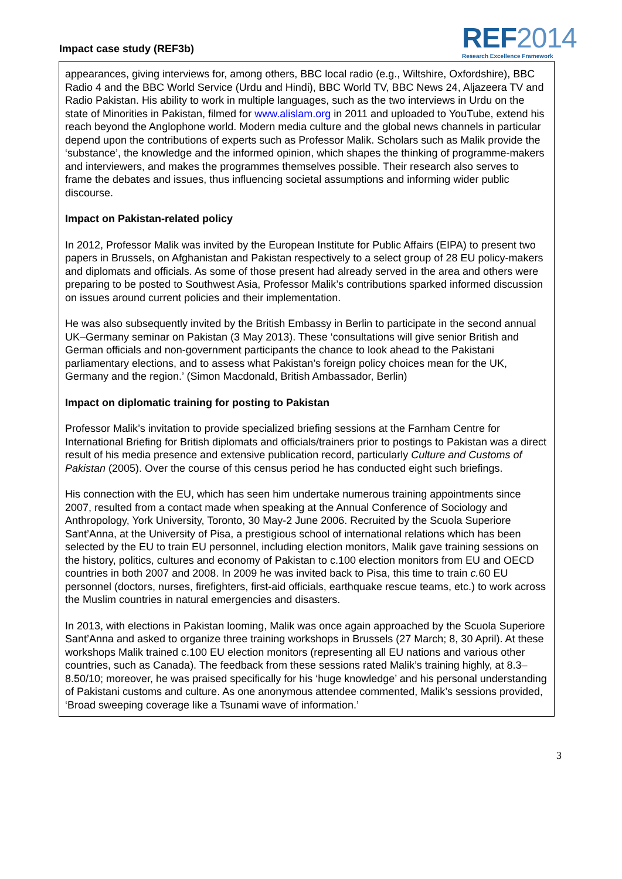Impact case study (REF3b)
REF2014
Research Excellence Framework
appearances, giving interviews for, among others, BBC local radio (e.g., Wiltshire, Oxfordshire), BBC Radio 4 and the BBC World Service (Urdu and Hindi), BBC World TV, BBC News 24, Aljazeera TV and Radio Pakistan. His ability to work in multiple languages, such as the two interviews in Urdu on the state of Minorities in Pakistan, filmed for www.alislam.org in 2011 and uploaded to YouTube, extend his reach beyond the Anglophone world. Modern media culture and the global news channels in particular depend upon the contributions of experts such as Professor Malik. Scholars such as Malik provide the ‘substance’, the knowledge and the informed opinion, which shapes the thinking of programme-makers and interviewers, and makes the programmes themselves possible. Their research also serves to frame the debates and issues, thus influencing societal assumptions and informing wider public discourse.
Impact on Pakistan-related policy
In 2012, Professor Malik was invited by the European Institute for Public Affairs (EIPA) to present two papers in Brussels, on Afghanistan and Pakistan respectively to a select group of 28 EU policy-makers and diplomats and officials. As some of those present had already served in the area and others were preparing to be posted to Southwest Asia, Professor Malik’s contributions sparked informed discussion on issues around current policies and their implementation.
He was also subsequently invited by the British Embassy in Berlin to participate in the second annual UK–Germany seminar on Pakistan (3 May 2013). These ‘consultations will give senior British and German officials and non-government participants the chance to look ahead to the Pakistani parliamentary elections, and to assess what Pakistan’s foreign policy choices mean for the UK, Germany and the region.’ (Simon Macdonald, British Ambassador, Berlin)
Impact on diplomatic training for posting to Pakistan
Professor Malik’s invitation to provide specialized briefing sessions at the Farnham Centre for International Briefing for British diplomats and officials/trainers prior to postings to Pakistan was a direct result of his media presence and extensive publication record, particularly Culture and Customs of Pakistan (2005). Over the course of this census period he has conducted eight such briefings.
His connection with the EU, which has seen him undertake numerous training appointments since 2007, resulted from a contact made when speaking at the Annual Conference of Sociology and Anthropology, York University, Toronto, 30 May-2 June 2006. Recruited by the Scuola Superiore Sant’Anna, at the University of Pisa, a prestigious school of international relations which has been selected by the EU to train EU personnel, including election monitors, Malik gave training sessions on the history, politics, cultures and economy of Pakistan to c.100 election monitors from EU and OECD countries in both 2007 and 2008. In 2009 he was invited back to Pisa, this time to train c. 60 EU personnel (doctors, nurses, firefighters, first-aid officials, earthquake rescue teams, etc.) to work across the Muslim countries in natural emergencies and disasters.
In 2013, with elections in Pakistan looming, Malik was once again approached by the Scuola Superiore Sant’Anna and asked to organize three training workshops in Brussels (27 March; 8, 30 April). At these workshops Malik trained c.100 EU election monitors (representing all EU nations and various other countries, such as Canada). The feedback from these sessions rated Malik’s training highly, at 8.3–8.50/10; moreover, he was praised specifically for his ‘huge knowledge’ and his personal understanding of Pakistani customs and culture. As one anonymous attendee commented, Malik’s sessions provided, ‘Broad sweeping coverage like a Tsunami wave of information.’
3